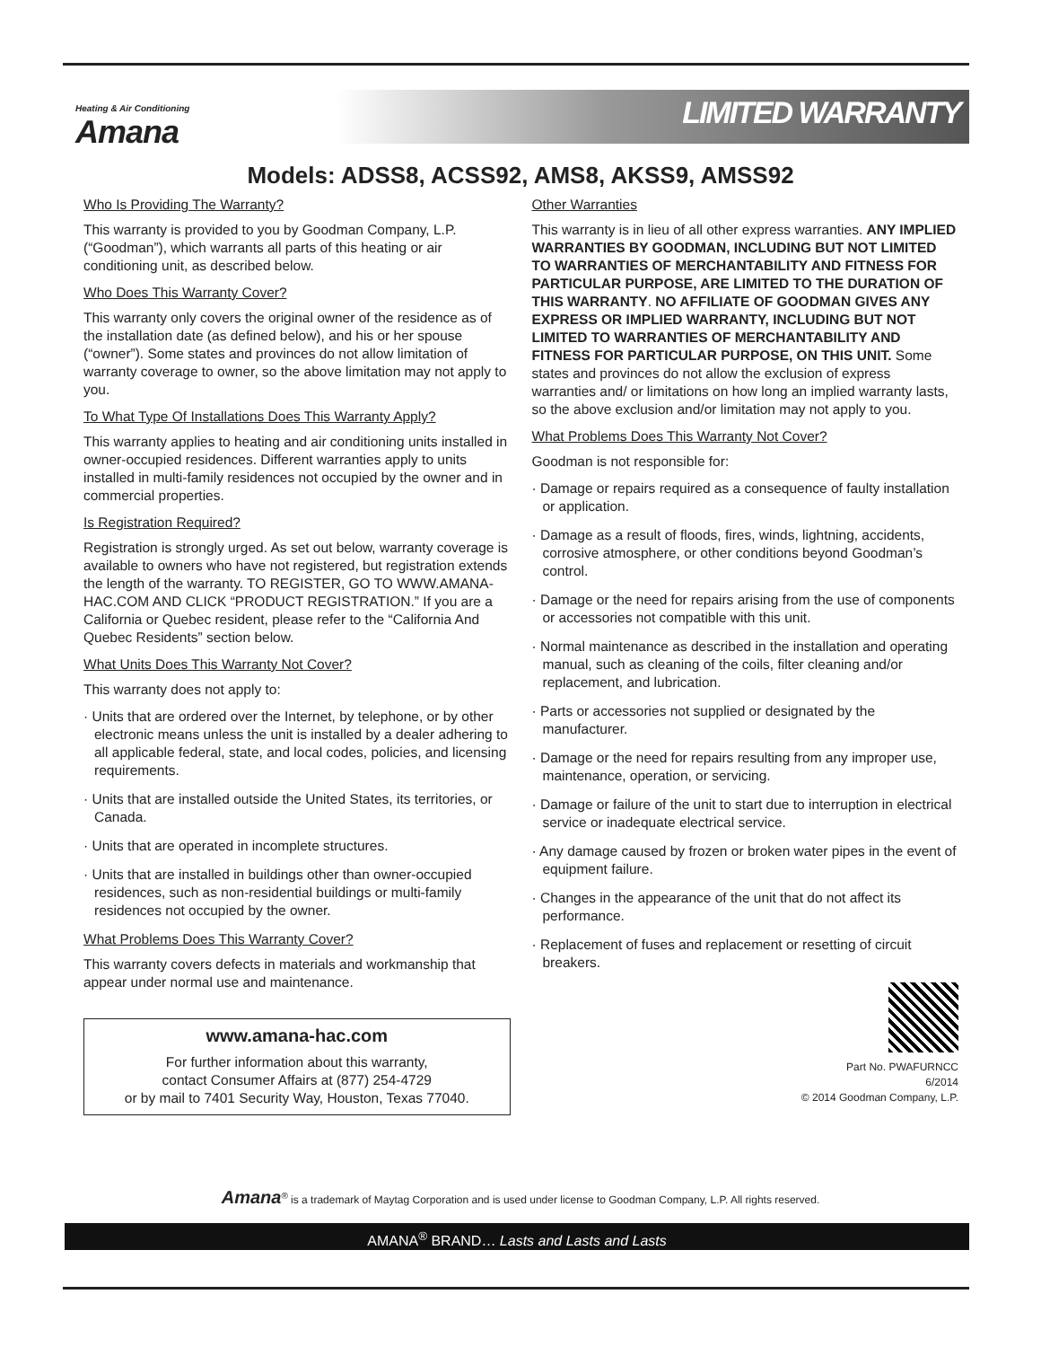Heating & Air Conditioning
Amana
LIMITED WARRANTY
Models: ADSS8, ACSS92, AMS8, AKSS9, AMSS92
Who Is Providing The Warranty?
This warranty is provided to you by Goodman Company, L.P. (“Goodman”), which warrants all parts of this heating or air conditioning unit, as described below.
Who Does This Warranty Cover?
This warranty only covers the original owner of the residence as of the installation date (as defined below), and his or her spouse (“owner”). Some states and provinces do not allow limitation of warranty coverage to owner, so the above limitation may not apply to you.
To What Type Of Installations Does This Warranty Apply?
This warranty applies to heating and air conditioning units installed in owner-occupied residences. Different warranties apply to units installed in multi-family residences not occupied by the owner and in commercial properties.
Is Registration Required?
Registration is strongly urged. As set out below, warranty coverage is available to owners who have not registered, but registration extends the length of the warranty. TO REGISTER, GO TO WWW.AMANA-HAC.COM AND CLICK “PRODUCT REGISTRATION.” If you are a California or Quebec resident, please refer to the “California And Quebec Residents” section below.
What Units Does This Warranty Not Cover?
This warranty does not apply to:
· Units that are ordered over the Internet, by telephone, or by other electronic means unless the unit is installed by a dealer adhering to all applicable federal, state, and local codes, policies, and licensing requirements.
· Units that are installed outside the United States, its territories, or Canada.
· Units that are operated in incomplete structures.
· Units that are installed in buildings other than owner-occupied residences, such as non-residential buildings or multi-family residences not occupied by the owner.
What Problems Does This Warranty Cover?
This warranty covers defects in materials and workmanship that appear under normal use and maintenance.
www.amana-hac.com
For further information about this warranty,
contact Consumer Affairs at (877) 254-4729
or by mail to 7401 Security Way, Houston, Texas 77040.
Other Warranties
This warranty is in lieu of all other express warranties. ANY IMPLIED WARRANTIES BY GOODMAN, INCLUDING BUT NOT LIMITED TO WARRANTIES OF MERCHANTABILITY AND FITNESS FOR PARTICULAR PURPOSE, ARE LIMITED TO THE DURATION OF THIS WARRANTY. NO AFFILIATE OF GOODMAN GIVES ANY EXPRESS OR IMPLIED WARRANTY, INCLUDING BUT NOT LIMITED TO WARRANTIES OF MERCHANTABILITY AND FITNESS FOR PARTICULAR PURPOSE, ON THIS UNIT. Some states and provinces do not allow the exclusion of express warranties and/ or limitations on how long an implied warranty lasts, so the above exclusion and/or limitation may not apply to you.
What Problems Does This Warranty Not Cover?
Goodman is not responsible for:
· Damage or repairs required as a consequence of faulty installation or application.
· Damage as a result of floods, fires, winds, lightning, accidents, corrosive atmosphere, or other conditions beyond Goodman’s control.
· Damage or the need for repairs arising from the use of components or accessories not compatible with this unit.
· Normal maintenance as described in the installation and operating manual, such as cleaning of the coils, filter cleaning and/or replacement, and lubrication.
· Parts or accessories not supplied or designated by the manufacturer.
· Damage or the need for repairs resulting from any improper use, maintenance, operation, or servicing.
· Damage or failure of the unit to start due to interruption in electrical service or inadequate electrical service.
· Any damage caused by frozen or broken water pipes in the event of equipment failure.
· Changes in the appearance of the unit that do not affect its performance.
· Replacement of fuses and replacement or resetting of circuit breakers.
Part No. PWAFURNCC
6/2014
© 2014 Goodman Company, L.P.
Amana<sup>®</sup> is a trademark of Maytag Corporation and is used under license to Goodman Company, L.P. All rights reserved.
AMANA<sup>®</sup> BRAND… Lasts and Lasts and Lasts